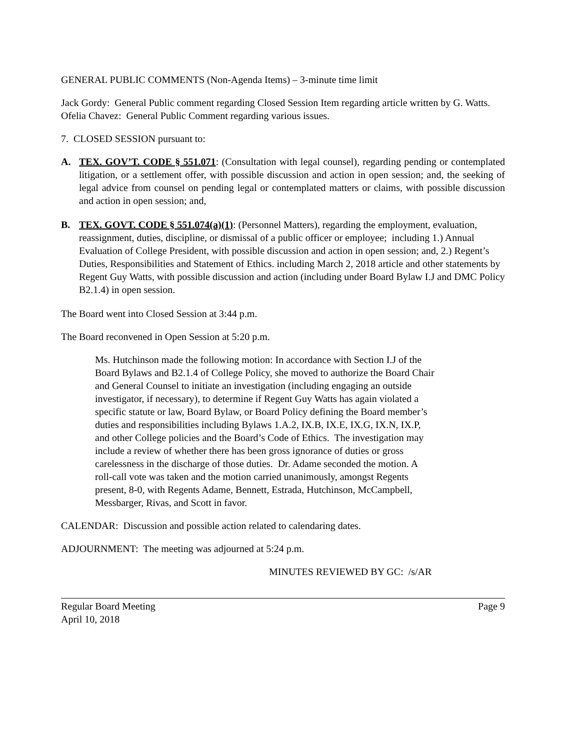GENERAL PUBLIC COMMENTS (Non-Agenda Items) – 3-minute time limit
Jack Gordy: General Public comment regarding Closed Session Item regarding article written by G. Watts.
Ofelia Chavez: General Public Comment regarding various issues.
7. CLOSED SESSION pursuant to:
A. TEX. GOV’T. CODE § 551.071: (Consultation with legal counsel), regarding pending or contemplated litigation, or a settlement offer, with possible discussion and action in open session; and, the seeking of legal advice from counsel on pending legal or contemplated matters or claims, with possible discussion and action in open session; and,
B. TEX. GOVT. CODE § 551.074(a)(1): (Personnel Matters), regarding the employment, evaluation, reassignment, duties, discipline, or dismissal of a public officer or employee; including 1.) Annual Evaluation of College President, with possible discussion and action in open session; and, 2.) Regent’s Duties, Responsibilities and Statement of Ethics. including March 2, 2018 article and other statements by Regent Guy Watts, with possible discussion and action (including under Board Bylaw I.J and DMC Policy B2.1.4) in open session.
The Board went into Closed Session at 3:44 p.m.
The Board reconvened in Open Session at 5:20 p.m.
Ms. Hutchinson made the following motion: In accordance with Section I.J of the Board Bylaws and B2.1.4 of College Policy, she moved to authorize the Board Chair and General Counsel to initiate an investigation (including engaging an outside investigator, if necessary), to determine if Regent Guy Watts has again violated a specific statute or law, Board Bylaw, or Board Policy defining the Board member’s duties and responsibilities including Bylaws 1.A.2, IX.B, IX.E, IX.G, IX.N, IX.P, and other College policies and the Board’s Code of Ethics. The investigation may include a review of whether there has been gross ignorance of duties or gross carelessness in the discharge of those duties. Dr. Adame seconded the motion. A roll-call vote was taken and the motion carried unanimously, amongst Regents present, 8-0, with Regents Adame, Bennett, Estrada, Hutchinson, McCampbell, Messbarger, Rivas, and Scott in favor.
CALENDAR: Discussion and possible action related to calendaring dates.
ADJOURNMENT: The meeting was adjourned at 5:24 p.m.
MINUTES REVIEWED BY GC: /s/AR
Regular Board Meeting
April 10, 2018 Page 9